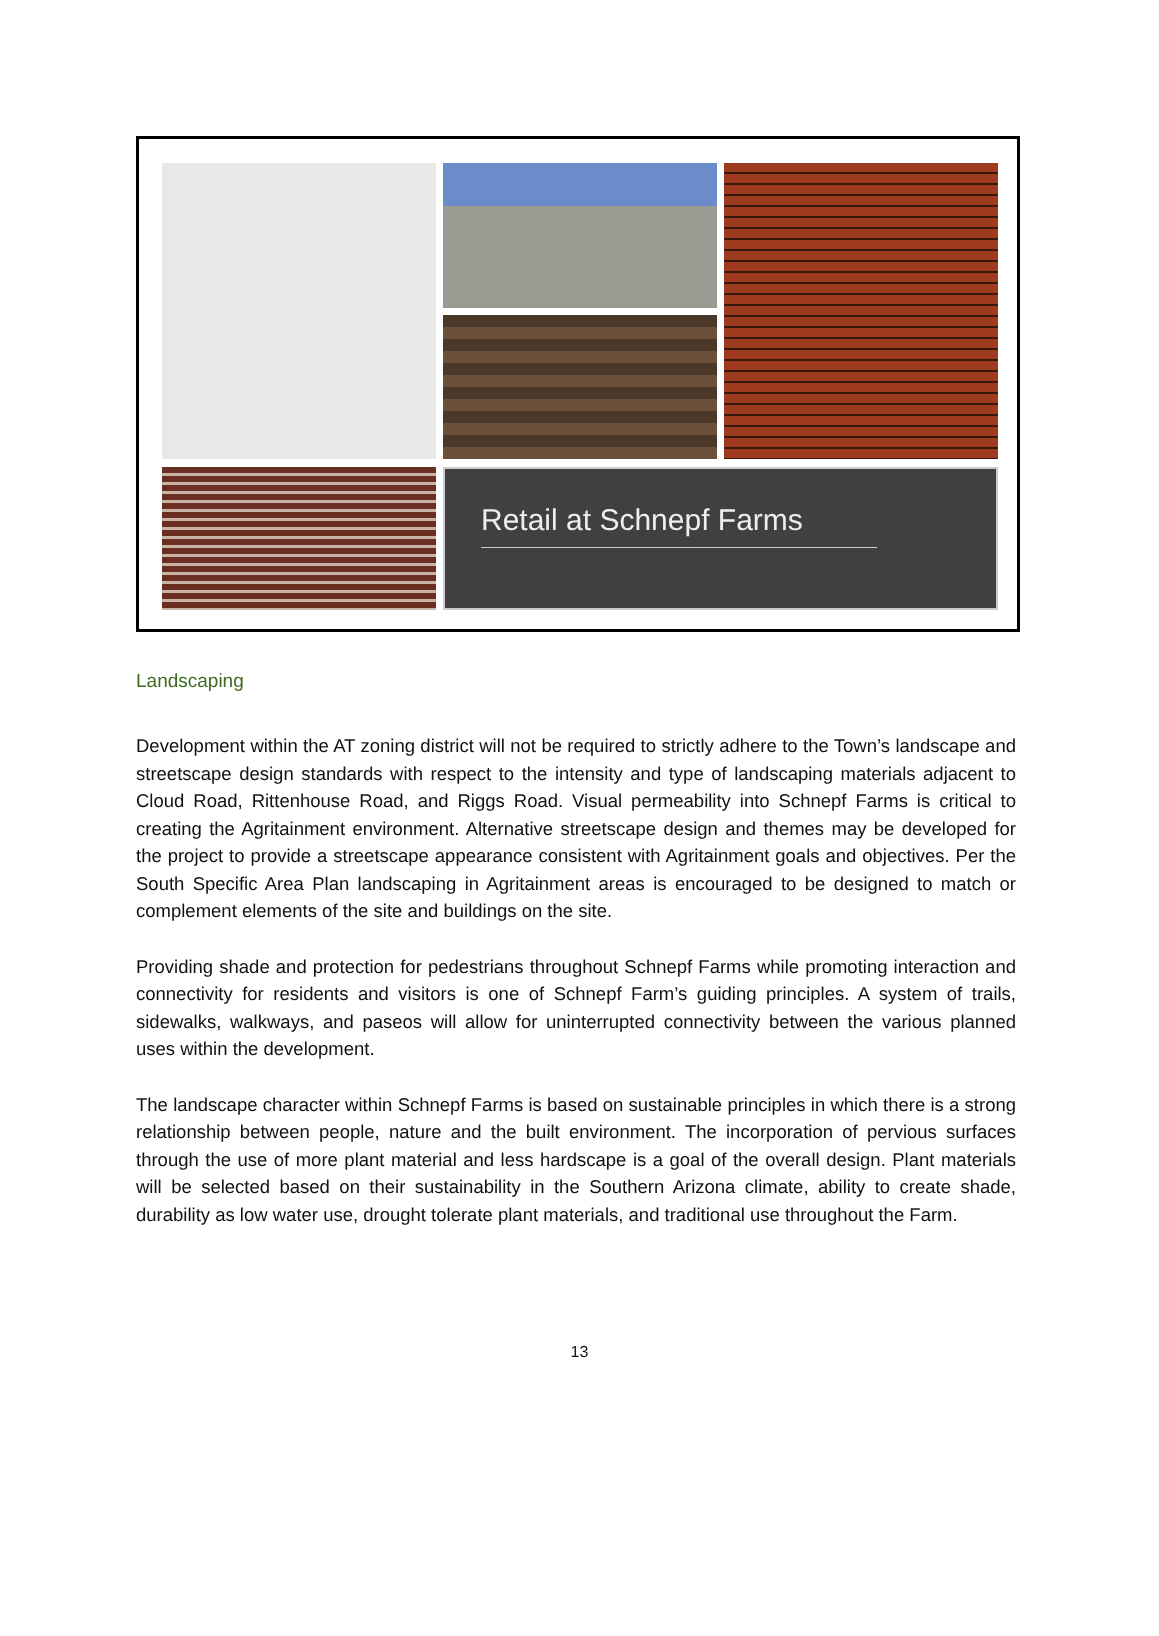Retail at Schnepf Farms
Landscaping
Development within the AT zoning district will not be required to strictly adhere to the Town’s landscape and streetscape design standards with respect to the intensity and type of landscaping materials adjacent to Cloud Road, Rittenhouse Road, and Riggs Road. Visual permeability into Schnepf Farms is critical to creating the Agritainment environment. Alternative streetscape design and themes may be developed for the project to provide a streetscape appearance consistent with Agritainment goals and objectives. Per the South Specific Area Plan landscaping in Agritainment areas is encouraged to be designed to match or complement elements of the site and buildings on the site.
Providing shade and protection for pedestrians throughout Schnepf Farms while promoting interaction and connectivity for residents and visitors is one of Schnepf Farm’s guiding principles. A system of trails, sidewalks, walkways, and paseos will allow for uninterrupted connectivity between the various planned uses within the development.
The landscape character within Schnepf Farms is based on sustainable principles in which there is a strong relationship between people, nature and the built environment. The incorporation of pervious surfaces through the use of more plant material and less hardscape is a goal of the overall design. Plant materials will be selected based on their sustainability in the Southern Arizona climate, ability to create shade, durability as low water use, drought tolerate plant materials, and traditional use throughout the Farm.
13